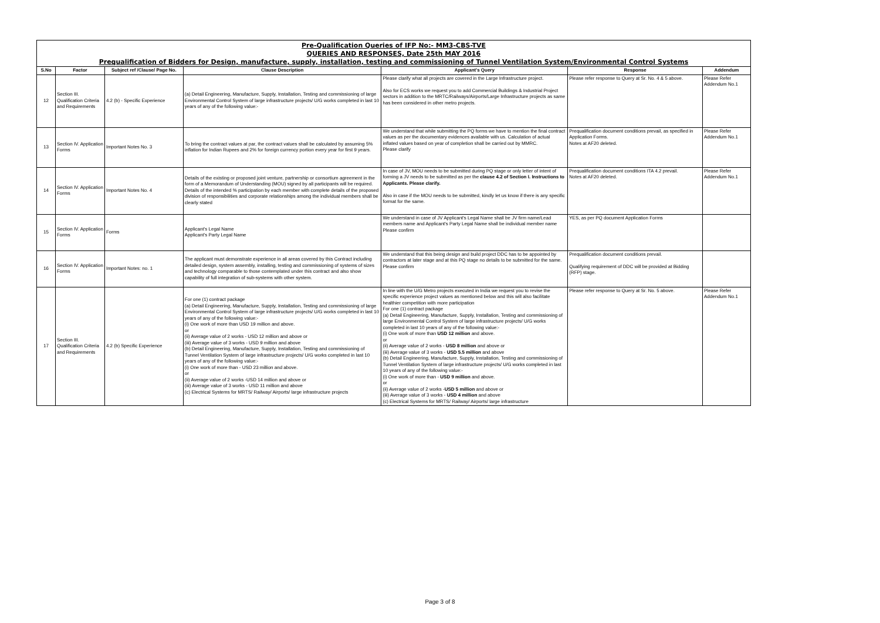Pre-Qualification Queries of IFP No:- MM3-CBS-TVE
QUERIES AND RESPONSES, Date 25th MAY 2016
Prequalification of Bidders for Design, manufacture, supply, installation, testing and commissioning of Tunnel Ventilation System/Environmental Control Systems
| S.No | Factor | Subject ref /Clause/ Page No. | Clause Description | Applicant's Query | Response | Addendum |
| --- | --- | --- | --- | --- | --- | --- |
| 12 | Section III. Qualification Criteria and Requirements | 4.2 (b) - Specific Experience | (a) Detail Engineering, Manufacture, Supply, Installation, Testing and commissioning of large Environmental Control System of large infrastructure projects/ U/G works completed in last 10 years of any of the following value:- | Please clarify what all projects are covered in the Large Infrastructure project. Also for ECS works we request you to add Commercial Buildings & Industrial Project sectors in addition to the MRTC/Railways/Airports/Large Infrastructure projects as same has been considered in other metro projects. | Please refer response to Query at Sr. No. 4 & 5 above. | Please Refer Addendum No.1 |
| 13 | Section IV. Application Forms | Important Notes No. 3 | To bring the contract values at par, the contract values shall be calculated by assuming 5% inflation for Indian Rupees and 2% for foreign currency portion every year for first 9 years. | We understand that while submitting the PQ forms we have to mention the final contract values as per the documentary evidences available with us. Calculation of actual inflated values based on year of completion shall be carried out by MMRC. Please clarify | Prequalification document conditions prevail, as specified in Application Forms. Notes at AF20 deleted. | Please Refer Addendum No.1 |
| 14 | Section IV. Application Forms | Important Notes No. 4 | Details of the existing or proposed joint venture, partnership or consortium agreement in the form of a Memorandum of Understanding (MOU) signed by all participants will be required. Details of the intended % participation by each member with complete details of the proposed division of responsibilities and corporate relationships among the individual members shall be clearly stated | In case of JV, MOU needs to be submitted during PQ stage or only letter of intent of forming a JV needs to be submitted as per the clause 4.2 of Section I. Instructions to Applicants. Please clarify. Also in case if the MOU needs to be submitted, kindly let us know if there is any specific format for the same. | Prequalification document conditions ITA 4.2 prevail. Notes at AF20 deleted. | Please Refer Addendum No.1 |
| 15 | Section IV. Application Forms | Forms | Applicant's Legal Name Applicant's Party Legal Name | We understand in case of JV Applicant's Legal Name shall be JV firm name/Lead members name and Applicant's Party Legal Name shall be individual member name Please confirm | YES, as per PQ document Application Forms | |
| 16 | Section IV. Application Forms | Important Notes: no. 1 | The applicant must demonstrate experience in all areas covered by this Contract including detailed design, system assembly, installing, testing and commissioning of systems of sizes and technology comparable to those contemplated under this contract and also show capability of full integration of sub-systems with other system. | We understand that this being design and build project DDC has to be appointed by contractors at later stage and at this PQ stage no details to be submitted for the same. Please confirm | Prequalification document conditions prevail. Qualifying requirement of DDC will be provided at Bidding (RFP) stage. | |
| 17 | Section III. Qualification Criteria and Requirements | 4.2 (b) Specific Experience | For one (1) contract package (a) Detail Engineering, Manufacture, Supply, Installation, Testing and commissioning of large Environmental Control System of large infrastructure projects/ U/G works completed in last 10 years of any of the following value:- (i) One work of more than USD 19 million and above. or (ii) Average value of 2 works - USD 12 million and above or (iii) Average value of 3 works - USD 9 million and above (b) Detail Engineering, Manufacture, Supply, Installation, Testing and commissioning of Tunnel Ventilation System of large infrastructure projects/ U/G works completed in last 10 years of any of the following value:- (i) One work of more than - USD 23 million and above. or (ii) Average value of 2 works -USD 14 million and above or (iii) Average value of 3 works - USD 11 million and above (c) Electrical Systems for MRTS/ Railway/ Airports/ large infrastructure projects | In line with the U/G Metro projects executed in India we request you to revise the specific experience project values as mentioned below and this will also facilitate healthier competition with more participation For one (1) contract package (a) Detail Engineering, Manufacture, Supply, Installation, Testing and commissioning of large Environmental Control System of large infrastructure projects/ U/G works completed in last 10 years of any of the following value:- (i) One work of more than USD 12 million and above. or (ii) Average value of 2 works - USD 8 million and above or (iii) Average value of 3 works - USD 5.5 million and above (b) Detail Engineering, Manufacture, Supply, Installation, Testing and commissioning of Tunnel Ventilation System of large infrastructure projects/ U/G works completed in last 10 years of any of the following value:- (i) One work of more than - USD 9 million and above. or (ii) Average value of 2 works - USD 5 million and above or (iii) Average value of 3 works - USD 4 million and above (c) Electrical Systems for MRTS/ Railway/ Airports/ large infrastructure | Please refer response to Query at Sr. No. 5 above. | Please Refer Addendum No.1 |
Page 3 of 8